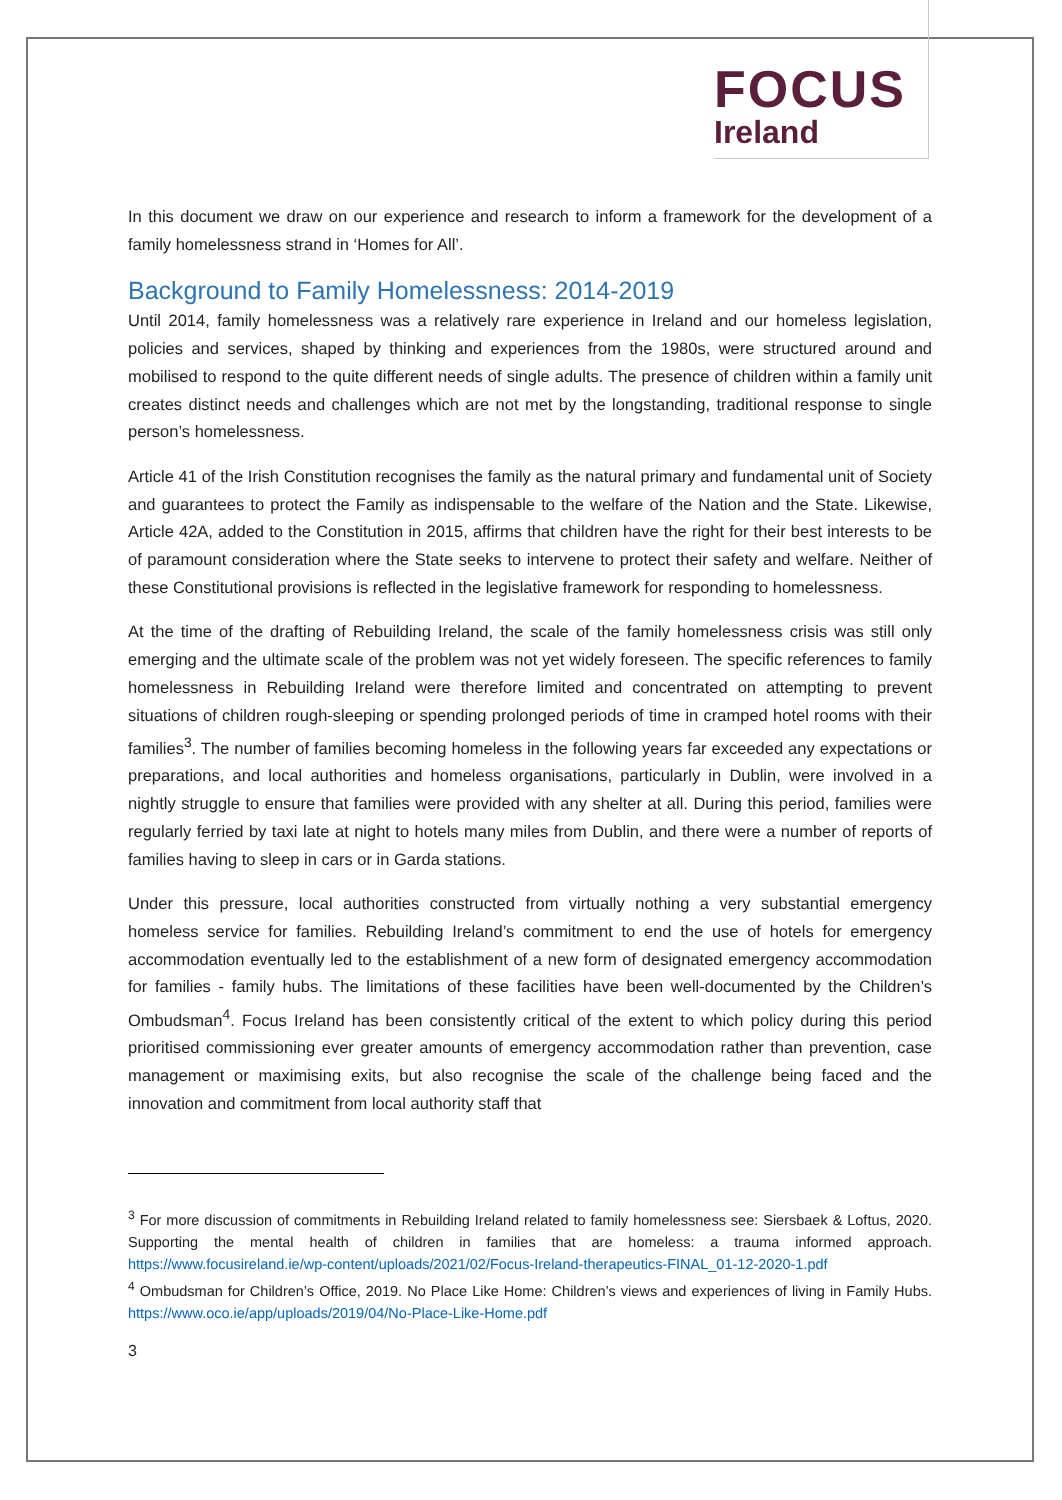FOCUS
Ireland
In this document we draw on our experience and research to inform a framework for the development of a family homelessness strand in ‘Homes for All’.
Background to Family Homelessness: 2014-2019
Until 2014, family homelessness was a relatively rare experience in Ireland and our homeless legislation, policies and services, shaped by thinking and experiences from the 1980s, were structured around and mobilised to respond to the quite different needs of single adults. The presence of children within a family unit creates distinct needs and challenges which are not met by the longstanding, traditional response to single person’s homelessness.
Article 41 of the Irish Constitution recognises the family as the natural primary and fundamental unit of Society and guarantees to protect the Family as indispensable to the welfare of the Nation and the State. Likewise, Article 42A, added to the Constitution in 2015, affirms that children have the right for their best interests to be of paramount consideration where the State seeks to intervene to protect their safety and welfare. Neither of these Constitutional provisions is reflected in the legislative framework for responding to homelessness.
At the time of the drafting of Rebuilding Ireland, the scale of the family homelessness crisis was still only emerging and the ultimate scale of the problem was not yet widely foreseen. The specific references to family homelessness in Rebuilding Ireland were therefore limited and concentrated on attempting to prevent situations of children rough-sleeping or spending prolonged periods of time in cramped hotel rooms with their families<sup>3</sup>. The number of families becoming homeless in the following years far exceeded any expectations or preparations, and local authorities and homeless organisations, particularly in Dublin, were involved in a nightly struggle to ensure that families were provided with any shelter at all. During this period, families were regularly ferried by taxi late at night to hotels many miles from Dublin, and there were a number of reports of families having to sleep in cars or in Garda stations.
Under this pressure, local authorities constructed from virtually nothing a very substantial emergency homeless service for families. Rebuilding Ireland’s commitment to end the use of hotels for emergency accommodation eventually led to the establishment of a new form of designated emergency accommodation for families - family hubs. The limitations of these facilities have been well-documented by the Children’s Ombudsman<sup>4</sup>. Focus Ireland has been consistently critical of the extent to which policy during this period prioritised commissioning ever greater amounts of emergency accommodation rather than prevention, case management or maximising exits, but also recognise the scale of the challenge being faced and the innovation and commitment from local authority staff that
<sup>3</sup> For more discussion of commitments in Rebuilding Ireland related to family homelessness see: Siersbaek & Loftus, 2020. Supporting the mental health of children in families that are homeless: a trauma informed approach. https://www.focusireland.ie/wp-content/uploads/2021/02/Focus-Ireland-therapeutics-FINAL_01-12-2020-1.pdf
<sup>4</sup> Ombudsman for Children’s Office, 2019. No Place Like Home: Children’s views and experiences of living in Family Hubs. https://www.oco.ie/app/uploads/2019/04/No-Place-Like-Home.pdf
3